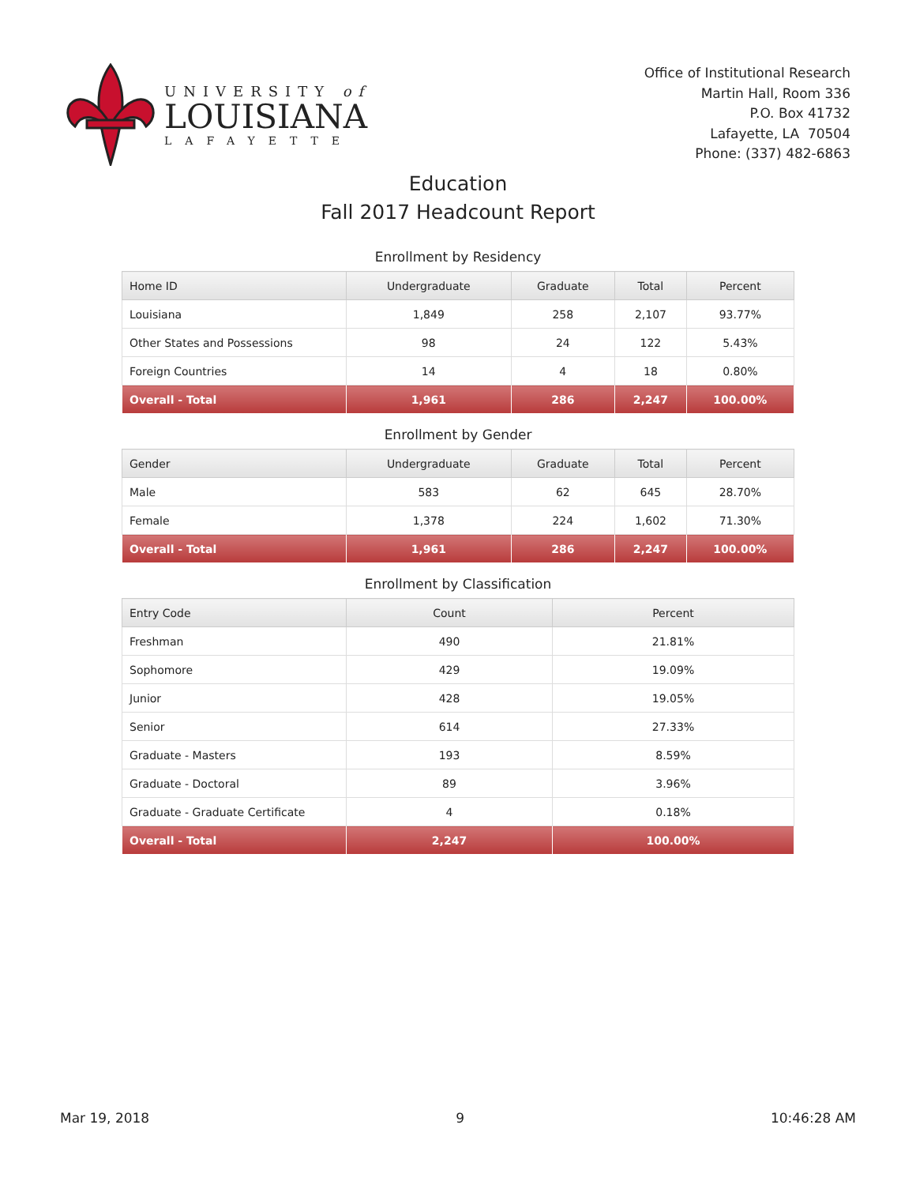UNIVERSITY of
LOUISIANA
LAFAYETTE
Office of Institutional Research
Martin Hall, Room 336
P.O. Box 41732
Lafayette, LA 70504
Phone: (337) 482-6863
Education
Fall 2017 Headcount Report
Enrollment by Residency
| Home ID | Undergraduate | Graduate | Total | Percent |
| --- | --- | --- | --- | --- |
| Louisiana | 1,849 | 258 | 2,107 | 93.77% |
| Other States and Possessions | 98 | 24 | 122 | 5.43% |
| Foreign Countries | 14 | 4 | 18 | 0.80% |
| Overall - Total | 1,961 | 286 | 2,247 | 100.00% |
Enrollment by Gender
| Gender | Undergraduate | Graduate | Total | Percent |
| --- | --- | --- | --- | --- |
| Male | 583 | 62 | 645 | 28.70% |
| Female | 1,378 | 224 | 1,602 | 71.30% |
| Overall - Total | 1,961 | 286 | 2,247 | 100.00% |
Enrollment by Classification
| Entry Code | Count | Percent |
| --- | --- | --- |
| Freshman | 490 | 21.81% |
| Sophomore | 429 | 19.09% |
| Junior | 428 | 19.05% |
| Senior | 614 | 27.33% |
| Graduate - Masters | 193 | 8.59% |
| Graduate - Doctoral | 89 | 3.96% |
| Graduate - Graduate Certificate | 4 | 0.18% |
| Overall - Total | 2,247 | 100.00% |
Mar 19, 2018 9 10:46:28 AM